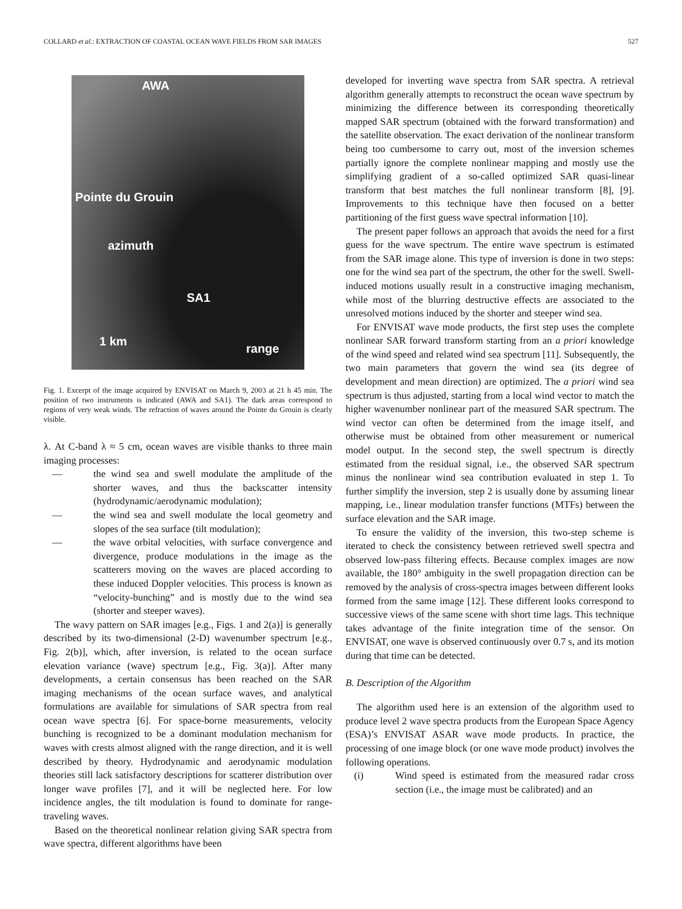COLLARD et al.: EXTRACTION OF COASTAL OCEAN WAVE FIELDS FROM SAR IMAGES 527
AWA
Pointe du Grouin
azimuth
SA1
1 km
range
Fig. 1. Excerpt of the image acquired by ENVISAT on March 9, 2003 at 21 h 45 min. The position of two instruments is indicated (AWA and SA1). The dark areas correspond to regions of very weak winds. The refraction of waves around the Pointe du Grouin is clearly visible.
λ. At C-band λ ≈ 5 cm, ocean waves are visible thanks to three main imaging processes:
— the wind sea and swell modulate the amplitude of the shorter waves, and thus the backscatter intensity (hydrodynamic/aerodynamic modulation);
— the wind sea and swell modulate the local geometry and slopes of the sea surface (tilt modulation);
— the wave orbital velocities, with surface convergence and divergence, produce modulations in the image as the scatterers moving on the waves are placed according to these induced Doppler velocities. This process is known as “velocity-bunching” and is mostly due to the wind sea (shorter and steeper waves).
The wavy pattern on SAR images [e.g., Figs. 1 and 2(a)] is generally described by its two-dimensional (2-D) wavenumber spectrum [e.g., Fig. 2(b)], which, after inversion, is related to the ocean surface elevation variance (wave) spectrum [e.g., Fig. 3(a)]. After many developments, a certain consensus has been reached on the SAR imaging mechanisms of the ocean surface waves, and analytical formulations are available for simulations of SAR spectra from real ocean wave spectra [6]. For space-borne measurements, velocity bunching is recognized to be a dominant modulation mechanism for waves with crests almost aligned with the range direction, and it is well described by theory. Hydrodynamic and aerodynamic modulation theories still lack satisfactory descriptions for scatterer distribution over longer wave profiles [7], and it will be neglected here. For low incidence angles, the tilt modulation is found to dominate for range-traveling waves.
Based on the theoretical nonlinear relation giving SAR spectra from wave spectra, different algorithms have been
developed for inverting wave spectra from SAR spectra. A retrieval algorithm generally attempts to reconstruct the ocean wave spectrum by minimizing the difference between its corresponding theoretically mapped SAR spectrum (obtained with the forward transformation) and the satellite observation. The exact derivation of the nonlinear transform being too cumbersome to carry out, most of the inversion schemes partially ignore the complete nonlinear mapping and mostly use the simplifying gradient of a so-called optimized SAR quasi-linear transform that best matches the full nonlinear transform [8], [9]. Improvements to this technique have then focused on a better partitioning of the first guess wave spectral information [10].
The present paper follows an approach that avoids the need for a first guess for the wave spectrum. The entire wave spectrum is estimated from the SAR image alone. This type of inversion is done in two steps: one for the wind sea part of the spectrum, the other for the swell. Swell-induced motions usually result in a constructive imaging mechanism, while most of the blurring destructive effects are associated to the unresolved motions induced by the shorter and steeper wind sea.
For ENVISAT wave mode products, the first step uses the complete nonlinear SAR forward transform starting from an a priori knowledge of the wind speed and related wind sea spectrum [11]. Subsequently, the two main parameters that govern the wind sea (its degree of development and mean direction) are optimized. The a priori wind sea spectrum is thus adjusted, starting from a local wind vector to match the higher wavenumber nonlinear part of the measured SAR spectrum. The wind vector can often be determined from the image itself, and otherwise must be obtained from other measurement or numerical model output. In the second step, the swell spectrum is directly estimated from the residual signal, i.e., the observed SAR spectrum minus the nonlinear wind sea contribution evaluated in step 1. To further simplify the inversion, step 2 is usually done by assuming linear mapping, i.e., linear modulation transfer functions (MTFs) between the surface elevation and the SAR image.
To ensure the validity of the inversion, this two-step scheme is iterated to check the consistency between retrieved swell spectra and observed low-pass filtering effects. Because complex images are now available, the 180° ambiguity in the swell propagation direction can be removed by the analysis of cross-spectra images between different looks formed from the same image [12]. These different looks correspond to successive views of the same scene with short time lags. This technique takes advantage of the finite integration time of the sensor. On ENVISAT, one wave is observed continuously over 0.7 s, and its motion during that time can be detected.
B. Description of the Algorithm
The algorithm used here is an extension of the algorithm used to produce level 2 wave spectra products from the European Space Agency (ESA)’s ENVISAT ASAR wave mode products. In practice, the processing of one image block (or one wave mode product) involves the following operations.
(i) Wind speed is estimated from the measured radar cross section (i.e., the image must be calibrated) and an